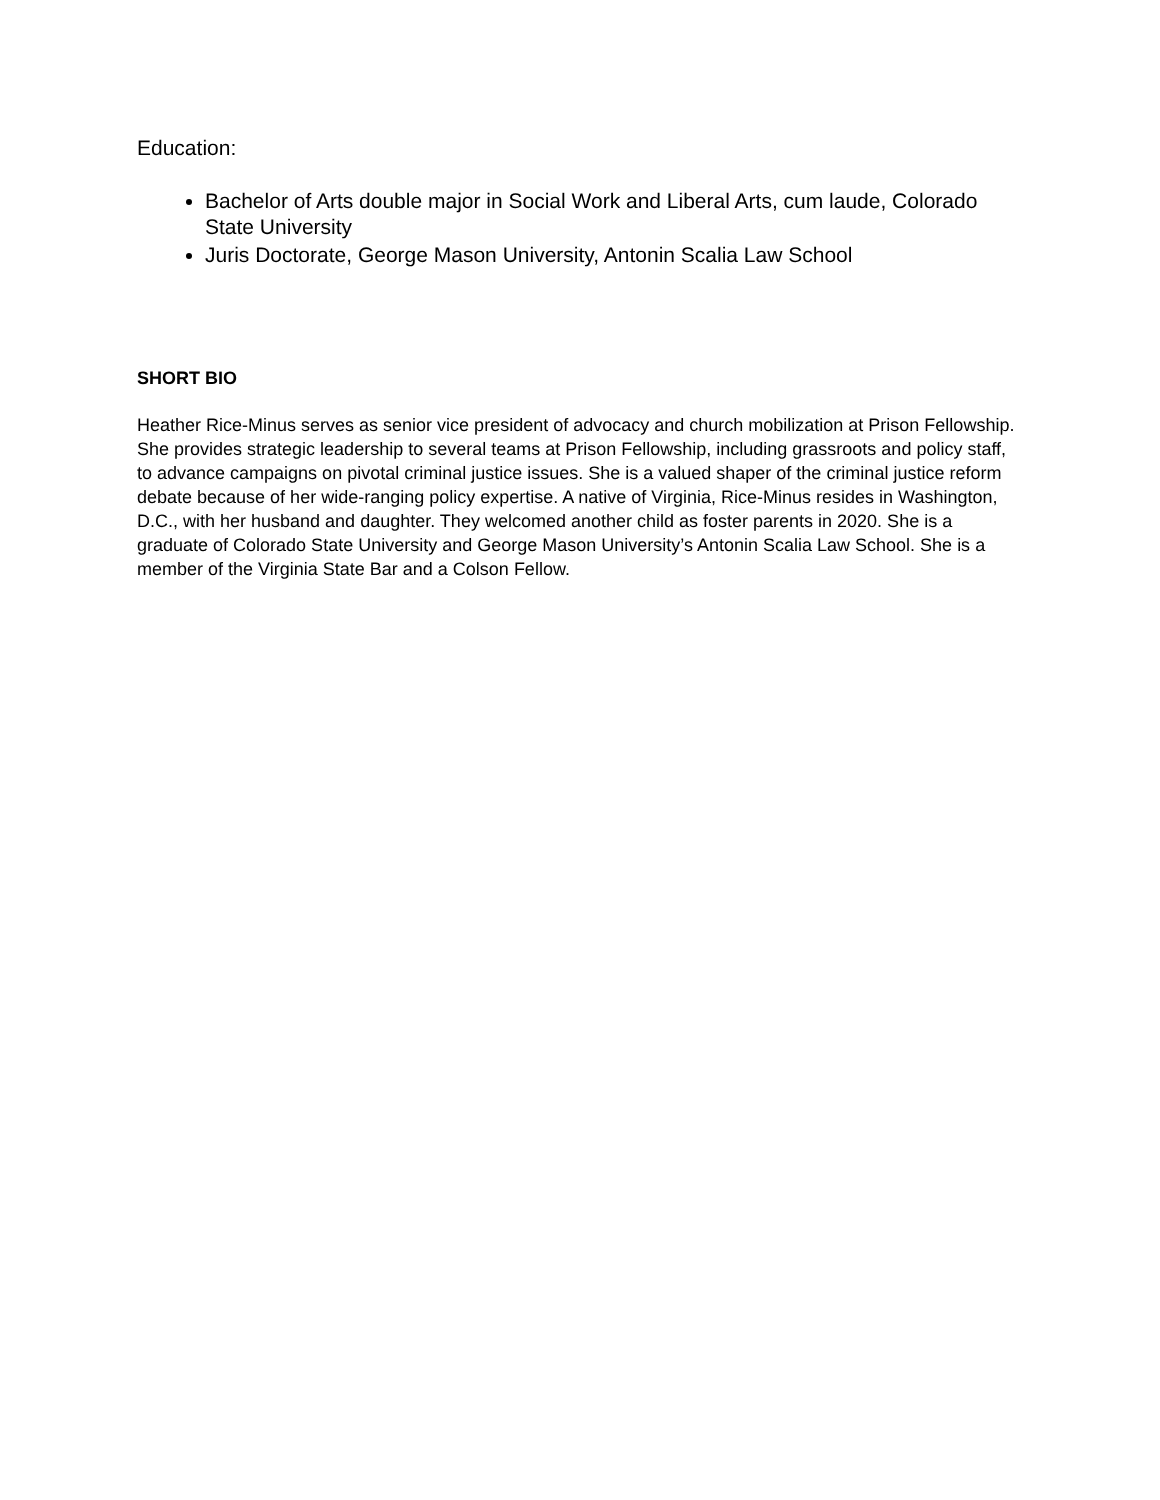Education:
Bachelor of Arts double major in Social Work and Liberal Arts, cum laude, Colorado State University
Juris Doctorate, George Mason University, Antonin Scalia Law School
SHORT BIO
Heather Rice-Minus serves as senior vice president of advocacy and church mobilization at Prison Fellowship. She provides strategic leadership to several teams at Prison Fellowship, including grassroots and policy staff, to advance campaigns on pivotal criminal justice issues. She is a valued shaper of the criminal justice reform debate because of her wide-ranging policy expertise. A native of Virginia, Rice-Minus resides in Washington, D.C., with her husband and daughter. They welcomed another child as foster parents in 2020. She is a graduate of Colorado State University and George Mason University’s Antonin Scalia Law School. She is a member of the Virginia State Bar and a Colson Fellow.